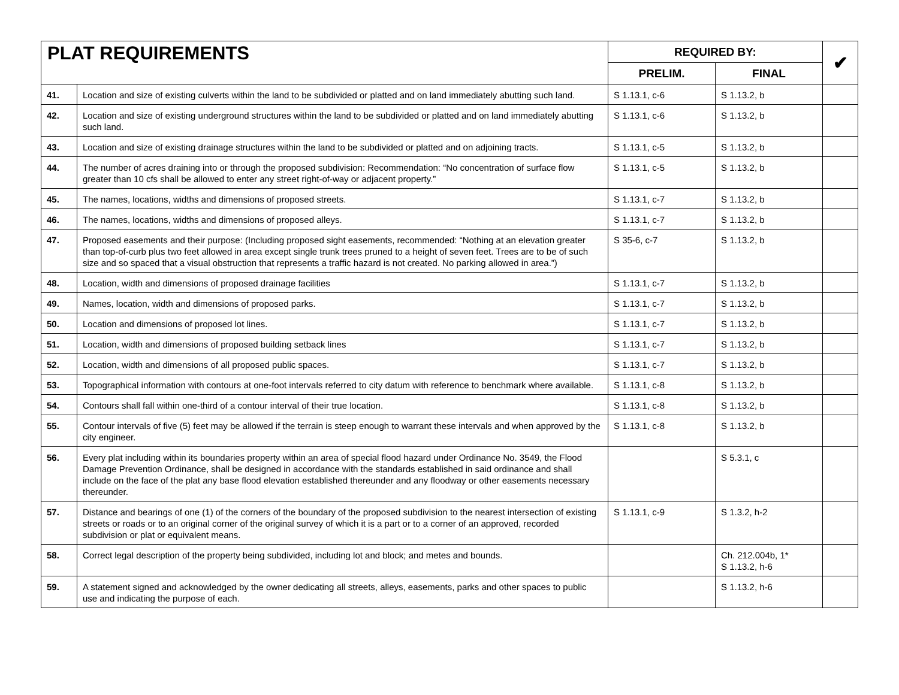| PLAT REQUIREMENTS | | REQUIRED BY: | | ✔ |
| --- | --- | --- | --- | --- |
| | | PRELIM. | FINAL | |
| 41. | Location and size of existing culverts within the land to be subdivided or platted and on land immediately abutting such land. | S 1.13.1, c-6 | S 1.13.2, b | |
| 42. | Location and size of existing underground structures within the land to be subdivided or platted and on land immediately abutting such land. | S 1.13.1, c-6 | S 1.13.2, b | |
| 43. | Location and size of existing drainage structures within the land to be subdivided or platted and on adjoining tracts. | S 1.13.1, c-5 | S 1.13.2, b | |
| 44. | The number of acres draining into or through the proposed subdivision: Recommendation: “No concentration of surface flow greater than 10 cfs shall be allowed to enter any street right-of-way or adjacent property.” | S 1.13.1, c-5 | S 1.13.2, b | |
| 45. | The names, locations, widths and dimensions of proposed streets. | S 1.13.1, c-7 | S 1.13.2, b | |
| 46. | The names, locations, widths and dimensions of proposed alleys. | S 1.13.1, c-7 | S 1.13.2, b | |
| 47. | Proposed easements and their purpose: (Including proposed sight easements, recommended: “Nothing at an elevation greater than top-of-curb plus two feet allowed in area except single trunk trees pruned to a height of seven feet. Trees are to be of such size and so spaced that a visual obstruction that represents a traffic hazard is not created. No parking allowed in area.”) | S 35-6, c-7 | S 1.13.2, b | |
| 48. | Location, width and dimensions of proposed drainage facilities | S 1.13.1, c-7 | S 1.13.2, b | |
| 49. | Names, location, width and dimensions of proposed parks. | S 1.13.1, c-7 | S 1.13.2, b | |
| 50. | Location and dimensions of proposed lot lines. | S 1.13.1, c-7 | S 1.13.2, b | |
| 51. | Location, width and dimensions of proposed building setback lines | S 1.13.1, c-7 | S 1.13.2, b | |
| 52. | Location, width and dimensions of all proposed public spaces. | S 1.13.1, c-7 | S 1.13.2, b | |
| 53. | Topographical information with contours at one-foot intervals referred to city datum with reference to benchmark where available. | S 1.13.1, c-8 | S 1.13.2, b | |
| 54. | Contours shall fall within one-third of a contour interval of their true location. | S 1.13.1, c-8 | S 1.13.2, b | |
| 55. | Contour intervals of five (5) feet may be allowed if the terrain is steep enough to warrant these intervals and when approved by the city engineer. | S 1.13.1, c-8 | S 1.13.2, b | |
| 56. | Every plat including within its boundaries property within an area of special flood hazard under Ordinance No. 3549, the Flood Damage Prevention Ordinance, shall be designed in accordance with the standards established in said ordinance and shall include on the face of the plat any base flood elevation established thereunder and any floodway or other easements necessary thereunder. | | S 5.3.1, c | |
| 57. | Distance and bearings of one (1) of the corners of the boundary of the proposed subdivision to the nearest intersection of existing streets or roads or to an original corner of the original survey of which it is a part or to a corner of an approved, recorded subdivision or plat or equivalent means. | S 1.13.1, c-9 | S 1.3.2, h-2 | |
| 58. | Correct legal description of the property being subdivided, including lot and block; and metes and bounds. | | Ch. 212.004b, 1* S 1.13.2, h-6 | |
| 59. | A statement signed and acknowledged by the owner dedicating all streets, alleys, easements, parks and other spaces to public use and indicating the purpose of each. | | S 1.13.2, h-6 | |